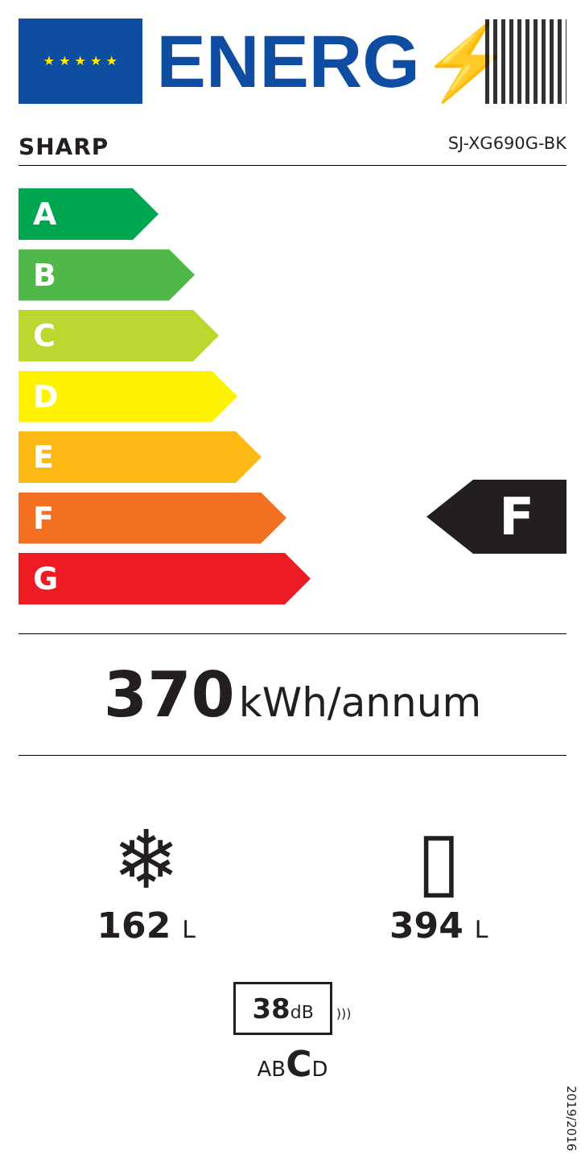★ ★ ★ ★ ★
ENERG⚡
SHARP SJ-XG690G-BK
A
B
C
D
E
F
G
F
370 kWh/annum
❄
162 L
▯
394 L
38dB
)))
ABCD
2019/2016